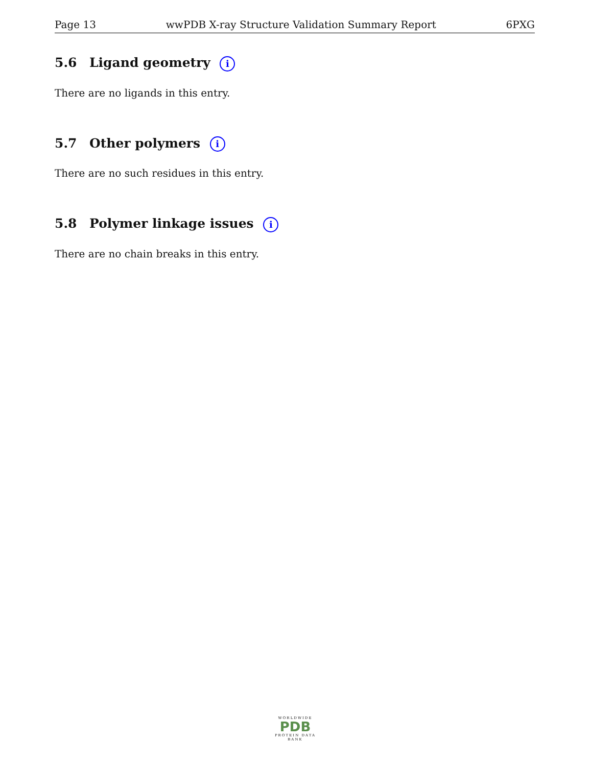Page 13 wwPDB X-ray Structure Validation Summary Report 6PXG
5.6 Ligand geometry i
There are no ligands in this entry.
5.7 Other polymers i
There are no such residues in this entry.
5.8 Polymer linkage issues i
There are no chain breaks in this entry.
WORLDWIDE
PDB
PROTEIN DATA BANK